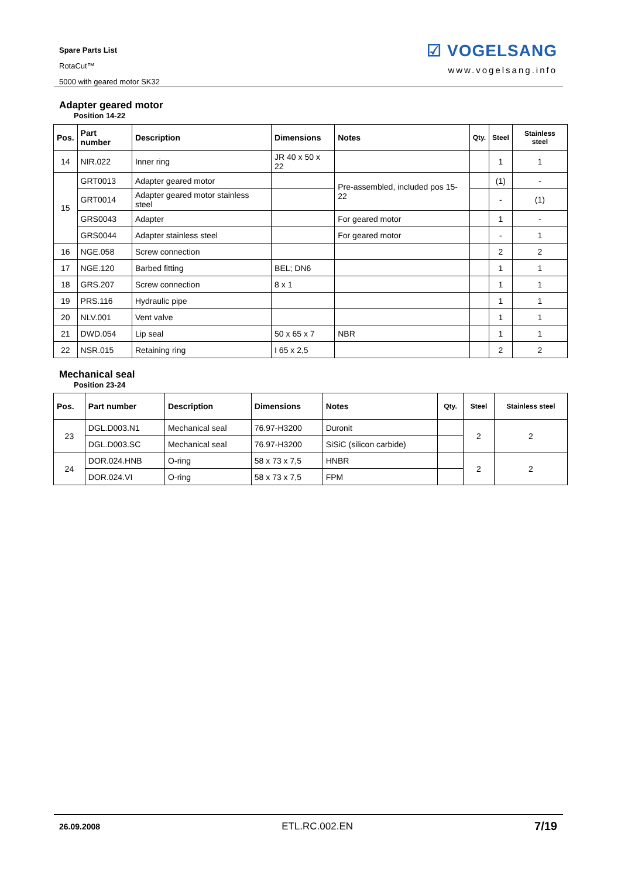Spare Parts List
RotaCut™
5000 with geared motor SK32
☑ VOGELSANG
www.vogelsang.info
Adapter geared motor
Position 14-22
| Pos. | Part number | Description | Dimensions | Notes | Qty. | Steel | Stainless steel |
| --- | --- | --- | --- | --- | --- | --- | --- |
| 14 | NIR.022 | Inner ring | JR 40 x 50 x 22 | | | 1 | 1 |
| 15 | GRT0013 | Adapter geared motor | | Pre-assembled, included pos 15-22 | | (1) | - |
| | GRT0014 | Adapter geared motor stainless steel | | | | - | (1) |
| | GRS0043 | Adapter | | For geared motor | | 1 | - |
| | GRS0044 | Adapter stainless steel | | For geared motor | | - | 1 |
| 16 | NGE.058 | Screw connection | | | | 2 | 2 |
| 17 | NGE.120 | Barbed fitting | BEL; DN6 | | | 1 | 1 |
| 18 | GRS.207 | Screw connection | 8 x 1 | | | 1 | 1 |
| 19 | PRS.116 | Hydraulic pipe | | | | 1 | 1 |
| 20 | NLV.001 | Vent valve | | | | 1 | 1 |
| 21 | DWD.054 | Lip seal | 50 x 65 x 7 | NBR | | 1 | 1 |
| 22 | NSR.015 | Retaining ring | I 65 x 2,5 | | | 2 | 2 |
Mechanical seal
Position 23-24
| Pos. | Part number | Description | Dimensions | Notes | Qty. | Steel | Stainless steel |
| --- | --- | --- | --- | --- | --- | --- | --- |
| 23 | DGL.D003.N1 | Mechanical seal | 76.97-H3200 | Duronit | | 2 | 2 |
| | DGL.D003.SC | Mechanical seal | 76.97-H3200 | SiSiC (silicon carbide) | | | |
| 24 | DOR.024.HNB | O-ring | 58 x 73 x 7,5 | HNBR | | 2 | 2 |
| | DOR.024.VI | O-ring | 58 x 73 x 7,5 | FPM | | | |
26.09.2008 ETL.RC.002.EN 7/19